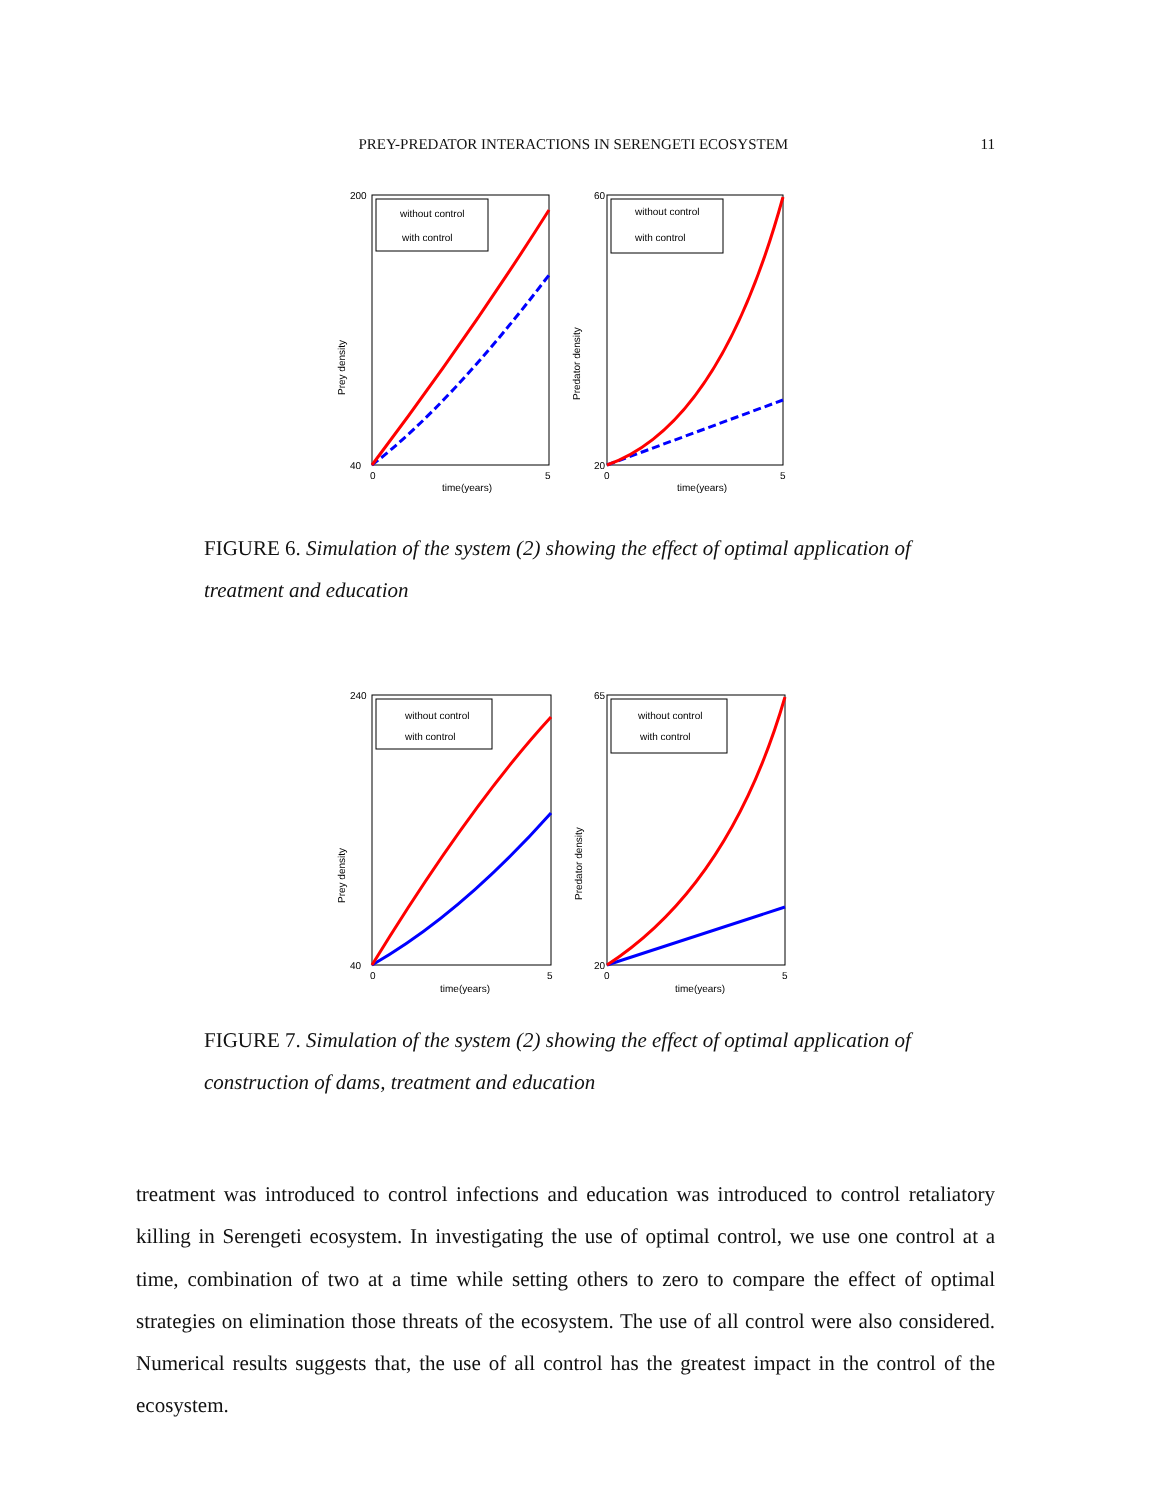PREY-PREDATOR INTERACTIONS IN SERENGETI ECOSYSTEM 11
200
40
60
20
0
5
0
5
time(years)
time(years)
Prey density
Predator density
without control
with control
without control
with control
FIGURE 6. Simulation of the system (2) showing the effect of optimal application of treatment and education
240
40
65
20
0
5
0
5
time(years)
time(years)
Prey density
Predator density
without control
with control
without control
with control
FIGURE 7. Simulation of the system (2) showing the effect of optimal application of construction of dams, treatment and education
treatment was introduced to control infections and education was introduced to control retaliatory killing in Serengeti ecosystem. In investigating the use of optimal control, we use one control at a time, combination of two at a time while setting others to zero to compare the effect of optimal strategies on elimination those threats of the ecosystem. The use of all control were also considered. Numerical results suggests that, the use of all control has the greatest impact in the control of the ecosystem.